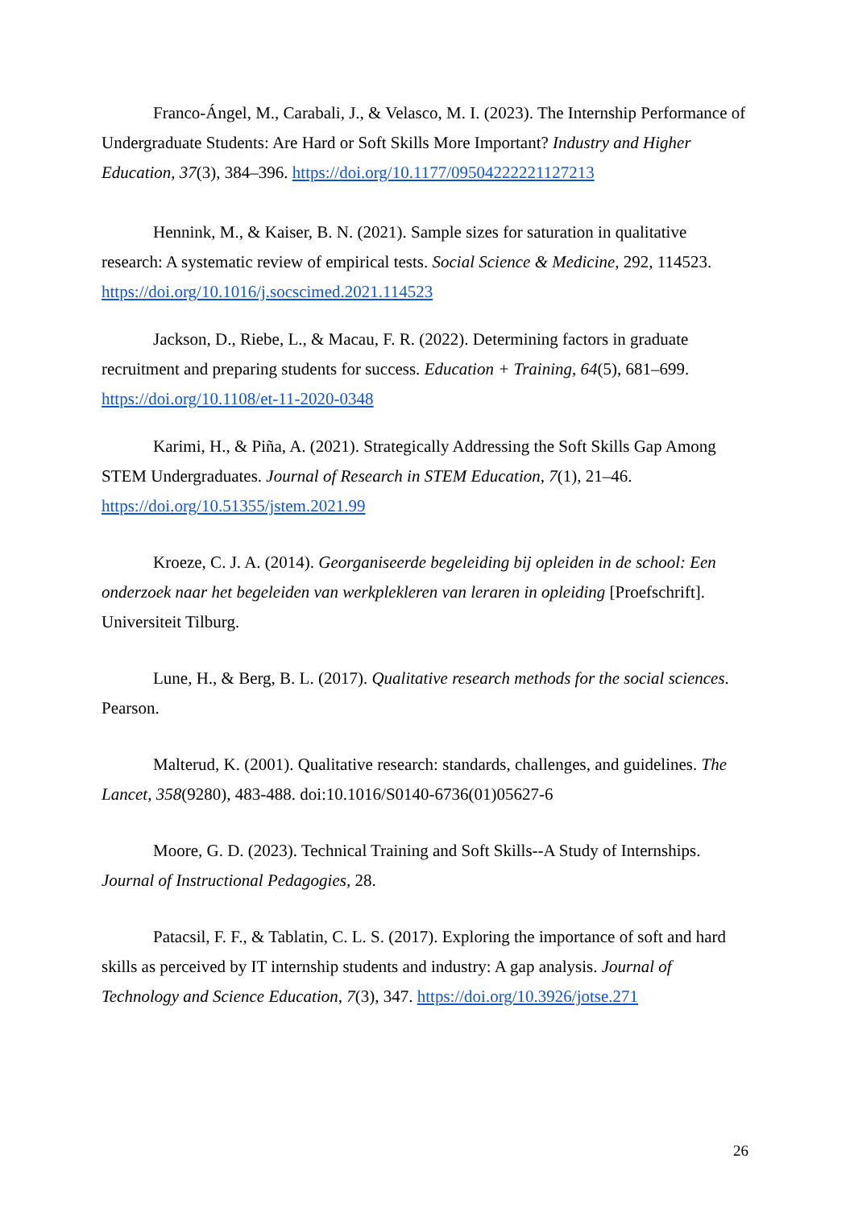Franco-Ángel, M., Carabali, J., & Velasco, M. I. (2023). The Internship Performance of Undergraduate Students: Are Hard or Soft Skills More Important? Industry and Higher Education, 37(3), 384–396. https://doi.org/10.1177/09504222221127213
Hennink, M., & Kaiser, B. N. (2021). Sample sizes for saturation in qualitative research: A systematic review of empirical tests. Social Science & Medicine, 292, 114523. https://doi.org/10.1016/j.socscimed.2021.114523
Jackson, D., Riebe, L., & Macau, F. R. (2022). Determining factors in graduate recruitment and preparing students for success. Education + Training, 64(5), 681–699. https://doi.org/10.1108/et-11-2020-0348
Karimi, H., & Piña, A. (2021). Strategically Addressing the Soft Skills Gap Among STEM Undergraduates. Journal of Research in STEM Education, 7(1), 21–46. https://doi.org/10.51355/jstem.2021.99
Kroeze, C. J. A. (2014). Georganiseerde begeleiding bij opleiden in de school: Een onderzoek naar het begeleiden van werkplekleren van leraren in opleiding [Proefschrift]. Universiteit Tilburg.
Lune, H., & Berg, B. L. (2017). Qualitative research methods for the social sciences. Pearson.
Malterud, K. (2001). Qualitative research: standards, challenges, and guidelines. The Lancet, 358(9280), 483-488. doi:10.1016/S0140-6736(01)05627-6
Moore, G. D. (2023). Technical Training and Soft Skills--A Study of Internships. Journal of Instructional Pedagogies, 28.
Patacsil, F. F., & Tablatin, C. L. S. (2017). Exploring the importance of soft and hard skills as perceived by IT internship students and industry: A gap analysis. Journal of Technology and Science Education, 7(3), 347. https://doi.org/10.3926/jotse.271
26